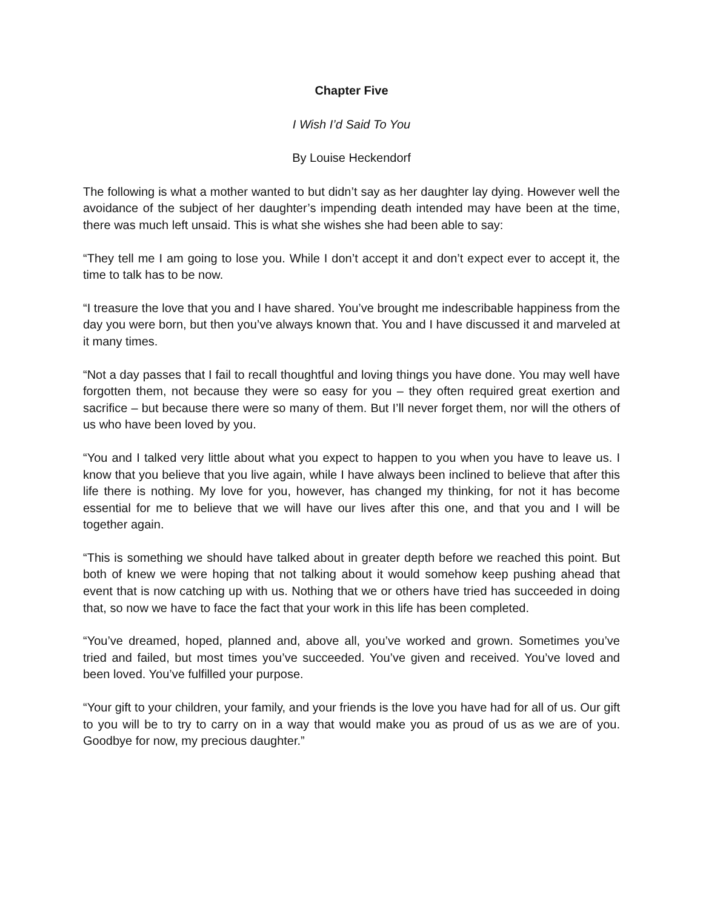Chapter Five
I Wish I’d Said To You
By Louise Heckendorf
The following is what a mother wanted to but didn’t say as her daughter lay dying. However well the avoidance of the subject of her daughter’s impending death intended may have been at the time, there was much left unsaid. This is what she wishes she had been able to say:
“They tell me I am going to lose you. While I don’t accept it and don’t expect ever to accept it, the time to talk has to be now.
“I treasure the love that you and I have shared. You’ve brought me indescribable happiness from the day you were born, but then you’ve always known that. You and I have discussed it and marveled at it many times.
“Not a day passes that I fail to recall thoughtful and loving things you have done. You may well have forgotten them, not because they were so easy for you – they often required great exertion and sacrifice – but because there were so many of them. But I’ll never forget them, nor will the others of us who have been loved by you.
“You and I talked very little about what you expect to happen to you when you have to leave us. I know that you believe that you live again, while I have always been inclined to believe that after this life there is nothing. My love for you, however, has changed my thinking, for not it has become essential for me to believe that we will have our lives after this one, and that you and I will be together again.
“This is something we should have talked about in greater depth before we reached this point. But both of knew we were hoping that not talking about it would somehow keep pushing ahead that event that is now catching up with us. Nothing that we or others have tried has succeeded in doing that, so now we have to face the fact that your work in this life has been completed.
“You’ve dreamed, hoped, planned and, above all, you’ve worked and grown. Sometimes you’ve tried and failed, but most times you’ve succeeded. You’ve given and received. You’ve loved and been loved. You’ve fulfilled your purpose.
“Your gift to your children, your family, and your friends is the love you have had for all of us. Our gift to you will be to try to carry on in a way that would make you as proud of us as we are of you. Goodbye for now, my precious daughter.”